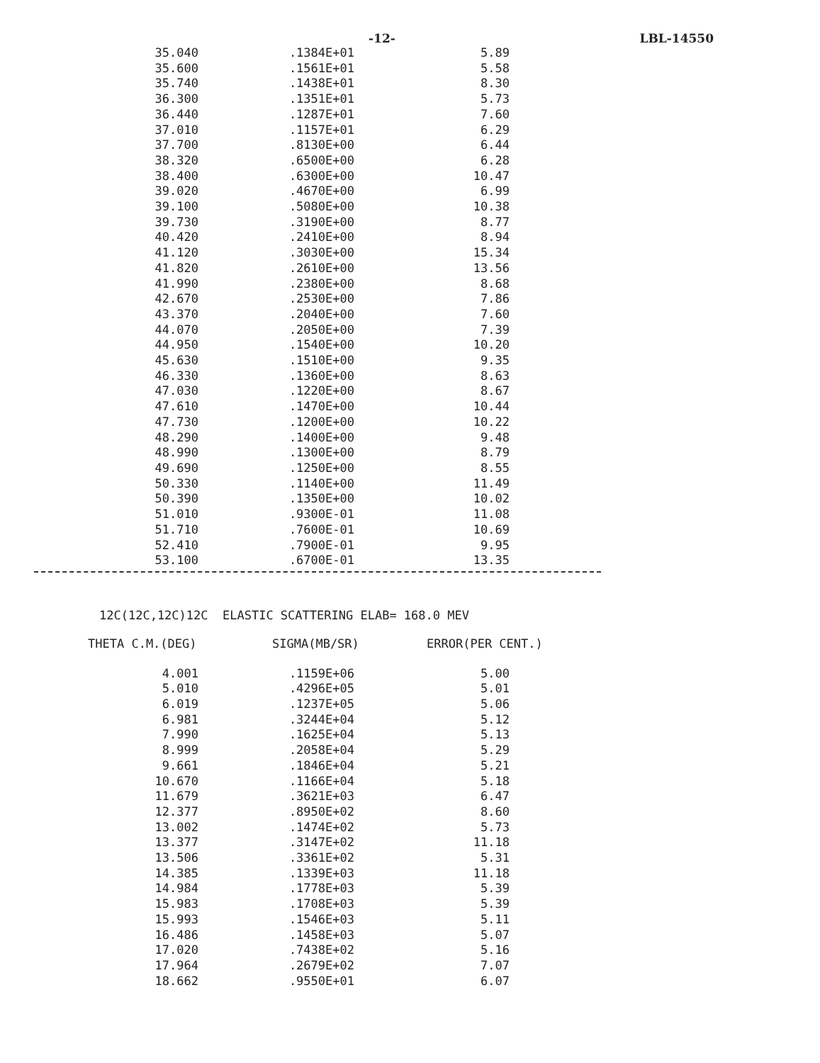-12- LBL-14550
| 35.040 | .1384E+01 | 5.89 |
| 35.600 | .1561E+01 | 5.58 |
| 35.740 | .1438E+01 | 8.30 |
| 36.300 | .1351E+01 | 5.73 |
| 36.440 | .1287E+01 | 7.60 |
| 37.010 | .1157E+01 | 6.29 |
| 37.700 | .8130E+00 | 6.44 |
| 38.320 | .6500E+00 | 6.28 |
| 38.400 | .6300E+00 | 10.47 |
| 39.020 | .4670E+00 | 6.99 |
| 39.100 | .5080E+00 | 10.38 |
| 39.730 | .3190E+00 | 8.77 |
| 40.420 | .2410E+00 | 8.94 |
| 41.120 | .3030E+00 | 15.34 |
| 41.820 | .2610E+00 | 13.56 |
| 41.990 | .2380E+00 | 8.68 |
| 42.670 | .2530E+00 | 7.86 |
| 43.370 | .2040E+00 | 7.60 |
| 44.070 | .2050E+00 | 7.39 |
| 44.950 | .1540E+00 | 10.20 |
| 45.630 | .1510E+00 | 9.35 |
| 46.330 | .1360E+00 | 8.63 |
| 47.030 | .1220E+00 | 8.67 |
| 47.610 | .1470E+00 | 10.44 |
| 47.730 | .1200E+00 | 10.22 |
| 48.290 | .1400E+00 | 9.48 |
| 48.990 | .1300E+00 | 8.79 |
| 49.690 | .1250E+00 | 8.55 |
| 50.330 | .1140E+00 | 11.49 |
| 50.390 | .1350E+00 | 10.02 |
| 51.010 | .9300E-01 | 11.08 |
| 51.710 | .7600E-01 | 10.69 |
| 52.410 | .7900E-01 | 9.95 |
| 53.100 | .6700E-01 | 13.35 |
12C(12C,12C)12C ELASTIC SCATTERING ELAB= 168.0 MEV
| THETA C.M.(DEG) | SIGMA(MB/SR) | ERROR(PER CENT.) |
| --- | --- | --- |
| 4.001 | .1159E+06 | 5.00 |
| 5.010 | .4296E+05 | 5.01 |
| 6.019 | .1237E+05 | 5.06 |
| 6.981 | .3244E+04 | 5.12 |
| 7.990 | .1625E+04 | 5.13 |
| 8.999 | .2058E+04 | 5.29 |
| 9.661 | .1846E+04 | 5.21 |
| 10.670 | .1166E+04 | 5.18 |
| 11.679 | .3621E+03 | 6.47 |
| 12.377 | .8950E+02 | 8.60 |
| 13.002 | .1474E+02 | 5.73 |
| 13.377 | .3147E+02 | 11.18 |
| 13.506 | .3361E+02 | 5.31 |
| 14.385 | .1339E+03 | 11.18 |
| 14.984 | .1778E+03 | 5.39 |
| 15.983 | .1708E+03 | 5.39 |
| 15.993 | .1546E+03 | 5.11 |
| 16.486 | .1458E+03 | 5.07 |
| 17.020 | .7438E+02 | 5.16 |
| 17.964 | .2679E+02 | 7.07 |
| 18.662 | .9550E+01 | 6.07 |